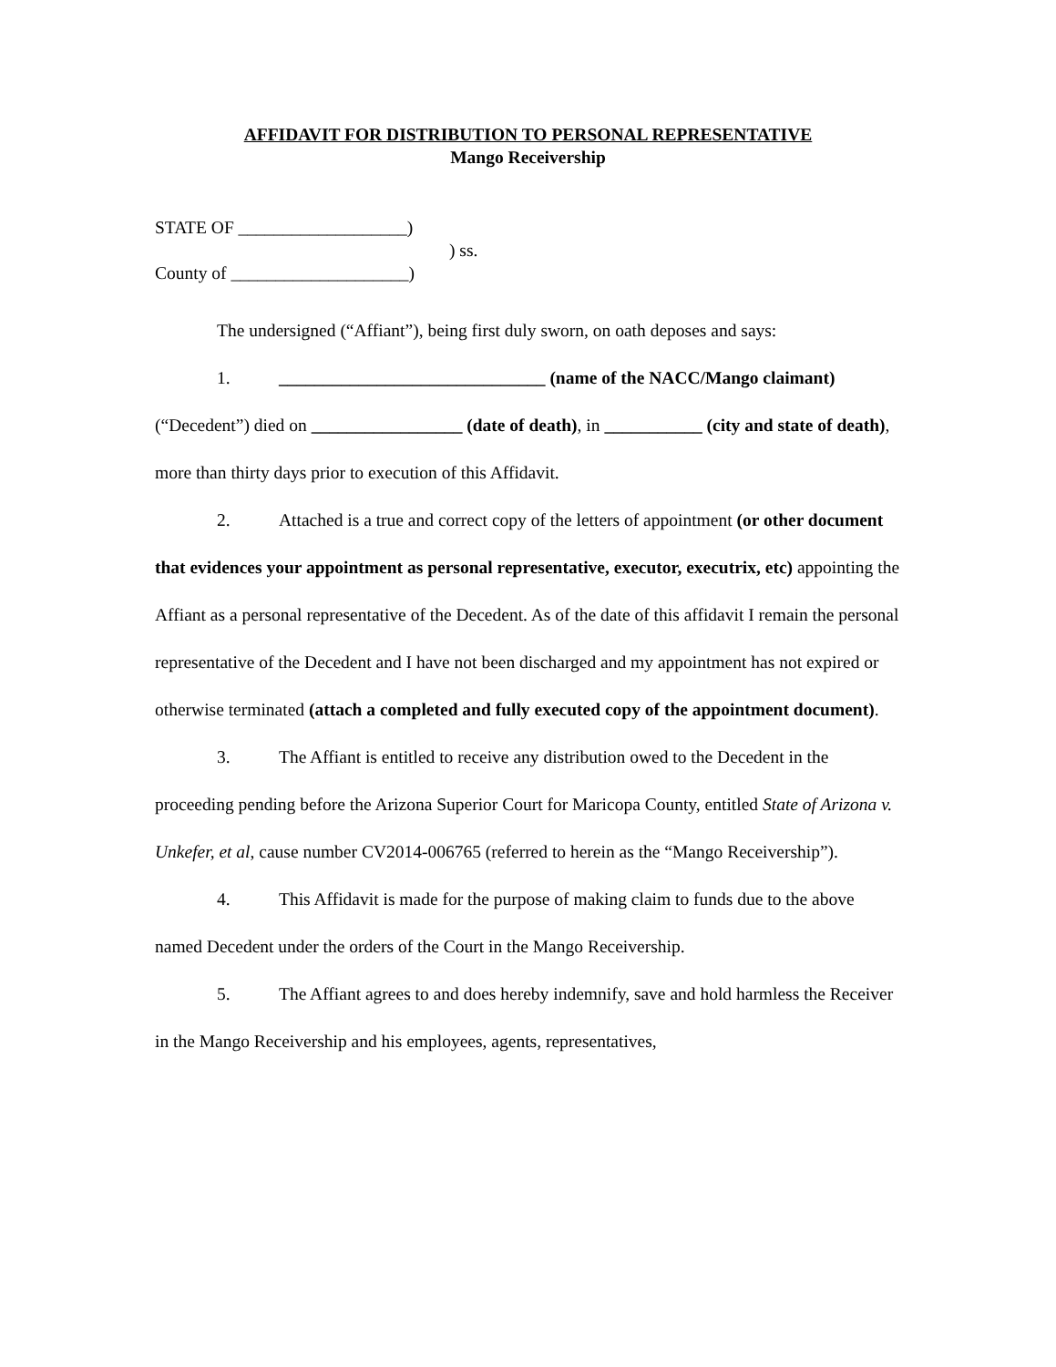AFFIDAVIT FOR DISTRIBUTION TO PERSONAL REPRESENTATIVE
Mango Receivership
STATE OF ___________________)
) ss.
County of ____________________)
The undersigned (“Affiant”), being first duly sworn, on oath deposes and says:
1. ______________________________ (name of the NACC/Mango claimant) (“Decedent”) died on _________________ (date of death), in ___________ (city and state of death), more than thirty days prior to execution of this Affidavit.
2. Attached is a true and correct copy of the letters of appointment (or other document that evidences your appointment as personal representative, executor, executrix, etc) appointing the Affiant as a personal representative of the Decedent. As of the date of this affidavit I remain the personal representative of the Decedent and I have not been discharged and my appointment has not expired or otherwise terminated (attach a completed and fully executed copy of the appointment document).
3. The Affiant is entitled to receive any distribution owed to the Decedent in the proceeding pending before the Arizona Superior Court for Maricopa County, entitled State of Arizona v. Unkefer, et al, cause number CV2014-006765 (referred to herein as the “Mango Receivership”).
4. This Affidavit is made for the purpose of making claim to funds due to the above named Decedent under the orders of the Court in the Mango Receivership.
5. The Affiant agrees to and does hereby indemnify, save and hold harmless the Receiver in the Mango Receivership and his employees, agents, representatives,